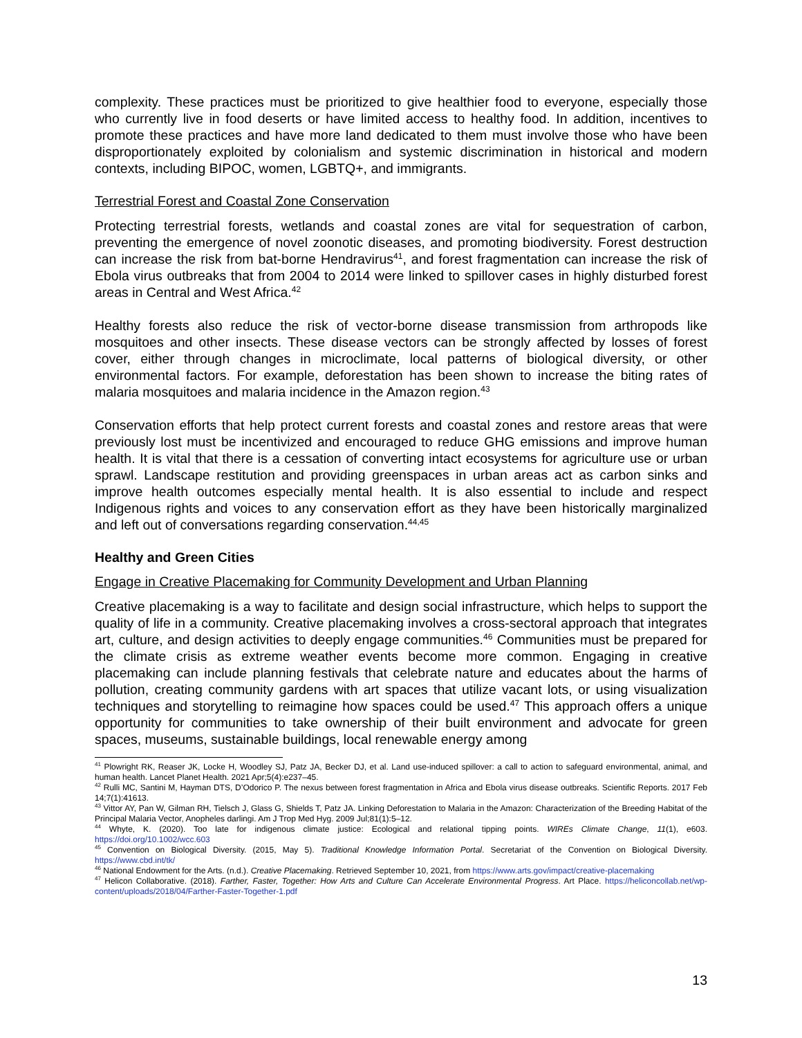complexity. These practices must be prioritized to give healthier food to everyone, especially those who currently live in food deserts or have limited access to healthy food. In addition, incentives to promote these practices and have more land dedicated to them must involve those who have been disproportionately exploited by colonialism and systemic discrimination in historical and modern contexts, including BIPOC, women, LGBTQ+, and immigrants.
Terrestrial Forest and Coastal Zone Conservation
Protecting terrestrial forests, wetlands and coastal zones are vital for sequestration of carbon, preventing the emergence of novel zoonotic diseases, and promoting biodiversity. Forest destruction can increase the risk from bat-borne Hendravirus<sup>41</sup>, and forest fragmentation can increase the risk of Ebola virus outbreaks that from 2004 to 2014 were linked to spillover cases in highly disturbed forest areas in Central and West Africa.<sup>42</sup>
Healthy forests also reduce the risk of vector-borne disease transmission from arthropods like mosquitoes and other insects. These disease vectors can be strongly affected by losses of forest cover, either through changes in microclimate, local patterns of biological diversity, or other environmental factors. For example, deforestation has been shown to increase the biting rates of malaria mosquitoes and malaria incidence in the Amazon region.<sup>43</sup>
Conservation efforts that help protect current forests and coastal zones and restore areas that were previously lost must be incentivized and encouraged to reduce GHG emissions and improve human health. It is vital that there is a cessation of converting intact ecosystems for agriculture use or urban sprawl. Landscape restitution and providing greenspaces in urban areas act as carbon sinks and improve health outcomes especially mental health. It is also essential to include and respect Indigenous rights and voices to any conservation effort as they have been historically marginalized and left out of conversations regarding conservation.<sup>44,45</sup>
Healthy and Green Cities
Engage in Creative Placemaking for Community Development and Urban Planning
Creative placemaking is a way to facilitate and design social infrastructure, which helps to support the quality of life in a community. Creative placemaking involves a cross-sectoral approach that integrates art, culture, and design activities to deeply engage communities.<sup>46</sup> Communities must be prepared for the climate crisis as extreme weather events become more common. Engaging in creative placemaking can include planning festivals that celebrate nature and educates about the harms of pollution, creating community gardens with art spaces that utilize vacant lots, or using visualization techniques and storytelling to reimagine how spaces could be used.<sup>47</sup> This approach offers a unique opportunity for communities to take ownership of their built environment and advocate for green spaces, museums, sustainable buildings, local renewable energy among
<sup>41</sup> Plowright RK, Reaser JK, Locke H, Woodley SJ, Patz JA, Becker DJ, et al. Land use-induced spillover: a call to action to safeguard environmental, animal, and human health. Lancet Planet Health. 2021 Apr;5(4):e237–45.
<sup>42</sup> Rulli MC, Santini M, Hayman DTS, D’Odorico P. The nexus between forest fragmentation in Africa and Ebola virus disease outbreaks. Scientific Reports. 2017 Feb 14;7(1):41613.
<sup>43</sup> Vittor AY, Pan W, Gilman RH, Tielsch J, Glass G, Shields T, Patz JA. Linking Deforestation to Malaria in the Amazon: Characterization of the Breeding Habitat of the Principal Malaria Vector, Anopheles darlingi. Am J Trop Med Hyg. 2009 Jul;81(1):5–12.
<sup>44</sup> Whyte, K. (2020). Too late for indigenous climate justice: Ecological and relational tipping points. WIREs Climate Change, 11(1), e603. https://doi.org/10.1002/wcc.603
<sup>45</sup> Convention on Biological Diversity. (2015, May 5). Traditional Knowledge Information Portal. Secretariat of the Convention on Biological Diversity. https://www.cbd.int/tk/
<sup>46</sup> National Endowment for the Arts. (n.d.). Creative Placemaking. Retrieved September 10, 2021, from https://www.arts.gov/impact/creative-placemaking
<sup>47</sup> Helicon Collaborative. (2018). Farther, Faster, Together: How Arts and Culture Can Accelerate Environmental Progress. Art Place. https://heliconcollab.net/wp-content/uploads/2018/04/Farther-Faster-Together-1.pdf
13